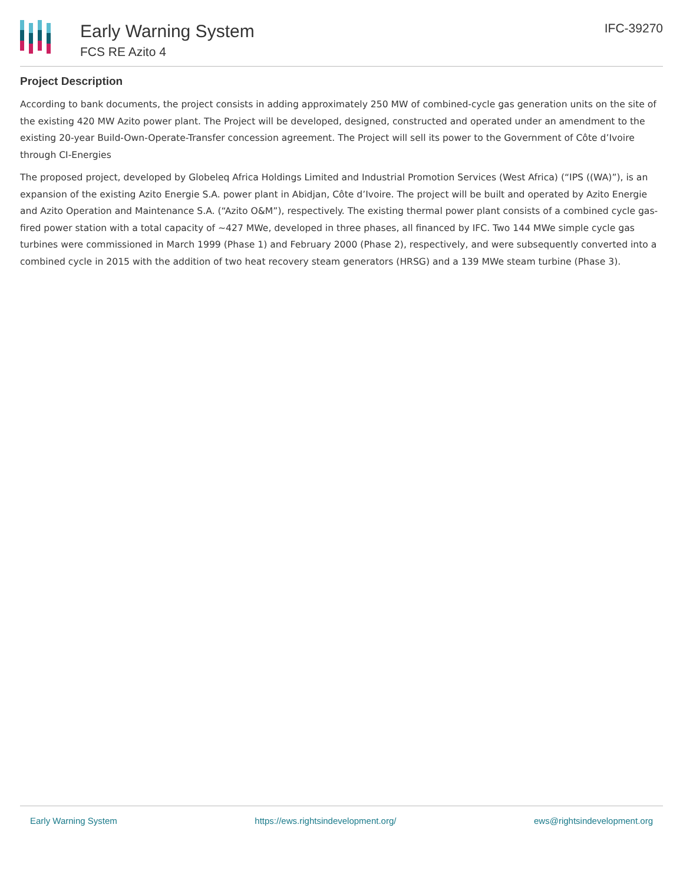Early Warning System
FCS RE Azito 4
IFC-39270
Project Description
According to bank documents, the project consists in adding approximately 250 MW of combined-cycle gas generation units on the site of the existing 420 MW Azito power plant. The Project will be developed, designed, constructed and operated under an amendment to the existing 20-year Build-Own-Operate-Transfer concession agreement. The Project will sell its power to the Government of Côte d’Ivoire through CI-Energies
The proposed project, developed by Globeleq Africa Holdings Limited and Industrial Promotion Services (West Africa) (“IPS ((WA)”), is an expansion of the existing Azito Energie S.A. power plant in Abidjan, Côte d’Ivoire. The project will be built and operated by Azito Energie and Azito Operation and Maintenance S.A. (“Azito O&M”), respectively. The existing thermal power plant consists of a combined cycle gas-fired power station with a total capacity of ~427 MWe, developed in three phases, all financed by IFC. Two 144 MWe simple cycle gas turbines were commissioned in March 1999 (Phase 1) and February 2000 (Phase 2), respectively, and were subsequently converted into a combined cycle in 2015 with the addition of two heat recovery steam generators (HRSG) and a 139 MWe steam turbine (Phase 3).
Early Warning System https://ews.rightsindevelopment.org/ ews@rightsindevelopment.org